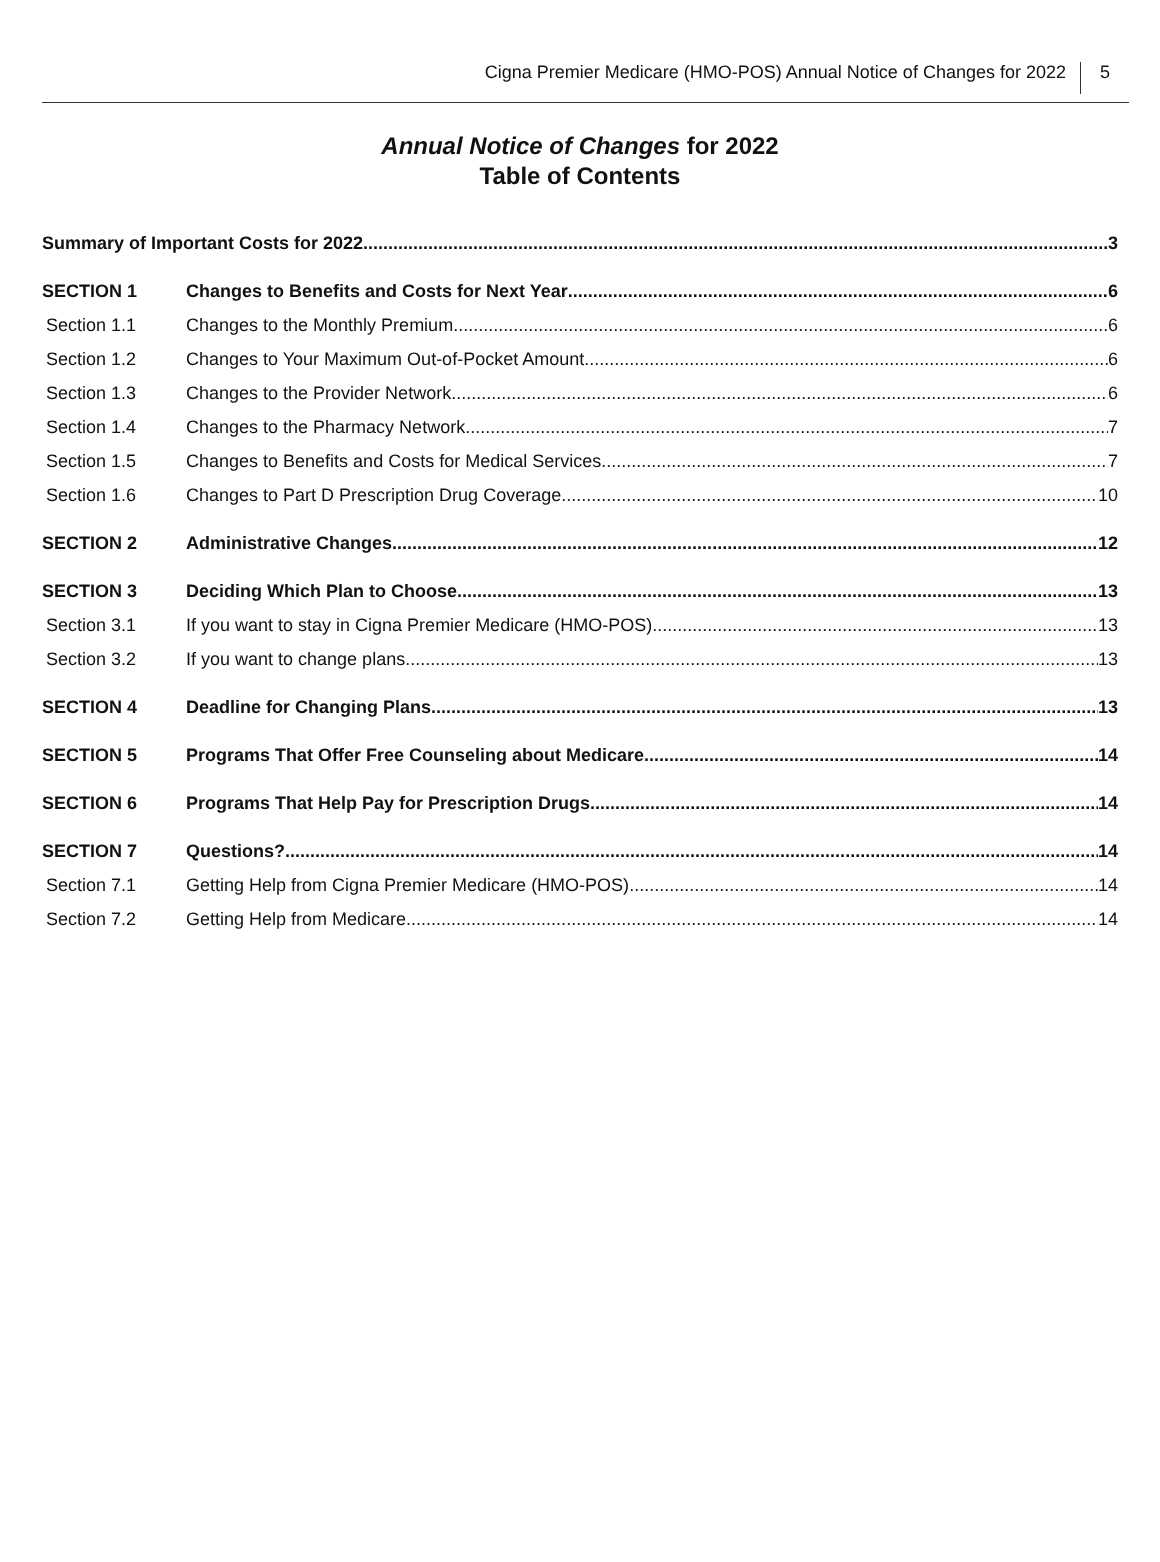Cigna Premier Medicare (HMO-POS) Annual Notice of Changes for 2022
5
Annual Notice of Changes for 2022
Table of Contents
Summary of Important Costs for 2022 3
SECTION 1 Changes to Benefits and Costs for Next Year 6
Section 1.1 Changes to the Monthly Premium 6
Section 1.2 Changes to Your Maximum Out-of-Pocket Amount 6
Section 1.3 Changes to the Provider Network 6
Section 1.4 Changes to the Pharmacy Network 7
Section 1.5 Changes to Benefits and Costs for Medical Services 7
Section 1.6 Changes to Part D Prescription Drug Coverage 10
SECTION 2 Administrative Changes 12
SECTION 3 Deciding Which Plan to Choose 13
Section 3.1 If you want to stay in Cigna Premier Medicare (HMO-POS) 13
Section 3.2 If you want to change plans 13
SECTION 4 Deadline for Changing Plans 13
SECTION 5 Programs That Offer Free Counseling about Medicare 14
SECTION 6 Programs That Help Pay for Prescription Drugs 14
SECTION 7 Questions? 14
Section 7.1 Getting Help from Cigna Premier Medicare (HMO-POS) 14
Section 7.2 Getting Help from Medicare 14